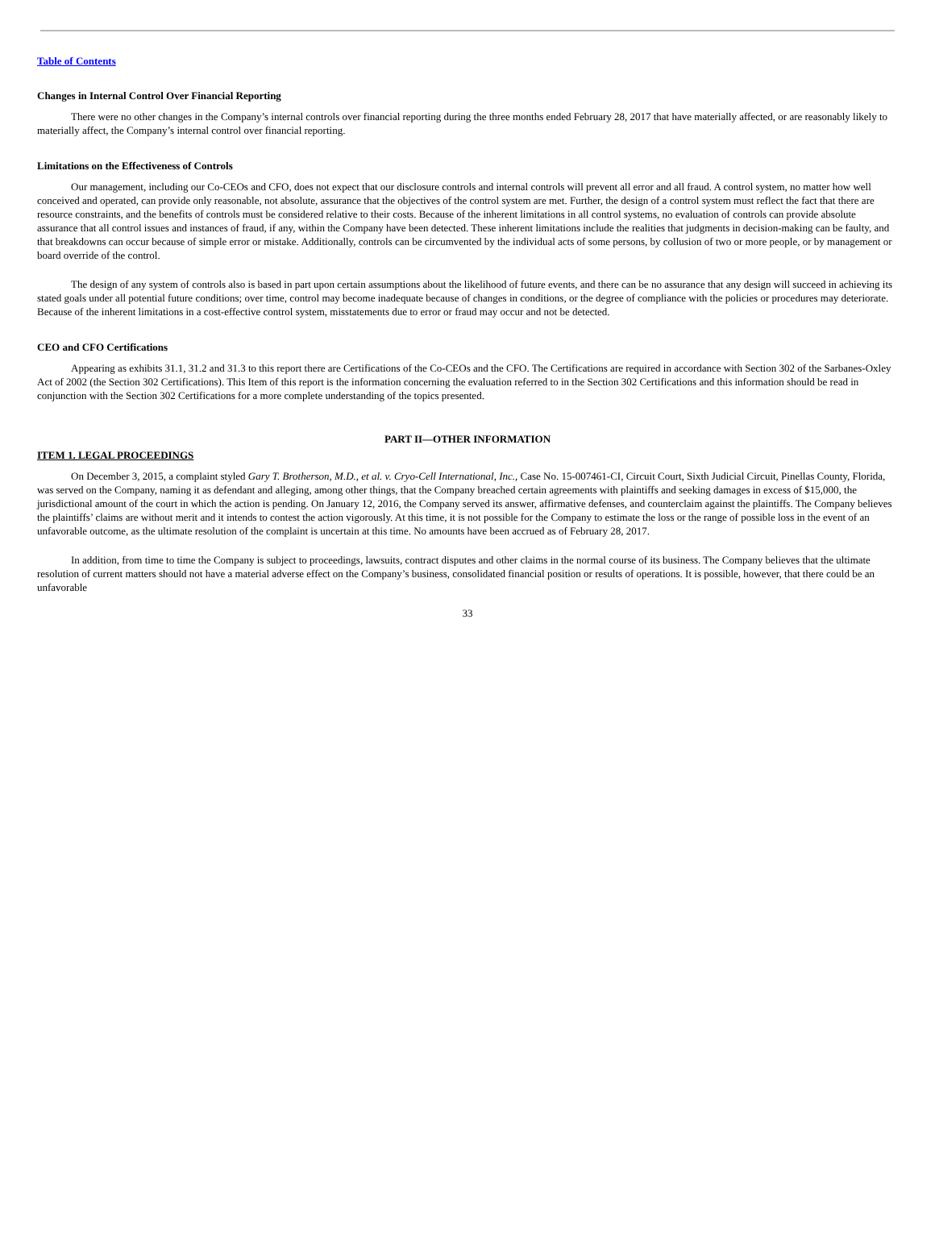Table of Contents
Changes in Internal Control Over Financial Reporting
There were no other changes in the Company’s internal controls over financial reporting during the three months ended February 28, 2017 that have materially affected, or are reasonably likely to materially affect, the Company’s internal control over financial reporting.
Limitations on the Effectiveness of Controls
Our management, including our Co-CEOs and CFO, does not expect that our disclosure controls and internal controls will prevent all error and all fraud. A control system, no matter how well conceived and operated, can provide only reasonable, not absolute, assurance that the objectives of the control system are met. Further, the design of a control system must reflect the fact that there are resource constraints, and the benefits of controls must be considered relative to their costs. Because of the inherent limitations in all control systems, no evaluation of controls can provide absolute assurance that all control issues and instances of fraud, if any, within the Company have been detected. These inherent limitations include the realities that judgments in decision-making can be faulty, and that breakdowns can occur because of simple error or mistake. Additionally, controls can be circumvented by the individual acts of some persons, by collusion of two or more people, or by management or board override of the control.
The design of any system of controls also is based in part upon certain assumptions about the likelihood of future events, and there can be no assurance that any design will succeed in achieving its stated goals under all potential future conditions; over time, control may become inadequate because of changes in conditions, or the degree of compliance with the policies or procedures may deteriorate. Because of the inherent limitations in a cost-effective control system, misstatements due to error or fraud may occur and not be detected.
CEO and CFO Certifications
Appearing as exhibits 31.1, 31.2 and 31.3 to this report there are Certifications of the Co-CEOs and the CFO. The Certifications are required in accordance with Section 302 of the Sarbanes-Oxley Act of 2002 (the Section 302 Certifications). This Item of this report is the information concerning the evaluation referred to in the Section 302 Certifications and this information should be read in conjunction with the Section 302 Certifications for a more complete understanding of the topics presented.
PART II—OTHER INFORMATION
ITEM 1. LEGAL PROCEEDINGS
On December 3, 2015, a complaint styled Gary T. Brotherson, M.D., et al. v. Cryo-Cell International, Inc., Case No. 15-007461-CI, Circuit Court, Sixth Judicial Circuit, Pinellas County, Florida, was served on the Company, naming it as defendant and alleging, among other things, that the Company breached certain agreements with plaintiffs and seeking damages in excess of $15,000, the jurisdictional amount of the court in which the action is pending. On January 12, 2016, the Company served its answer, affirmative defenses, and counterclaim against the plaintiffs. The Company believes the plaintiffs’ claims are without merit and it intends to contest the action vigorously. At this time, it is not possible for the Company to estimate the loss or the range of possible loss in the event of an unfavorable outcome, as the ultimate resolution of the complaint is uncertain at this time. No amounts have been accrued as of February 28, 2017.
In addition, from time to time the Company is subject to proceedings, lawsuits, contract disputes and other claims in the normal course of its business. The Company believes that the ultimate resolution of current matters should not have a material adverse effect on the Company’s business, consolidated financial position or results of operations. It is possible, however, that there could be an unfavorable
33